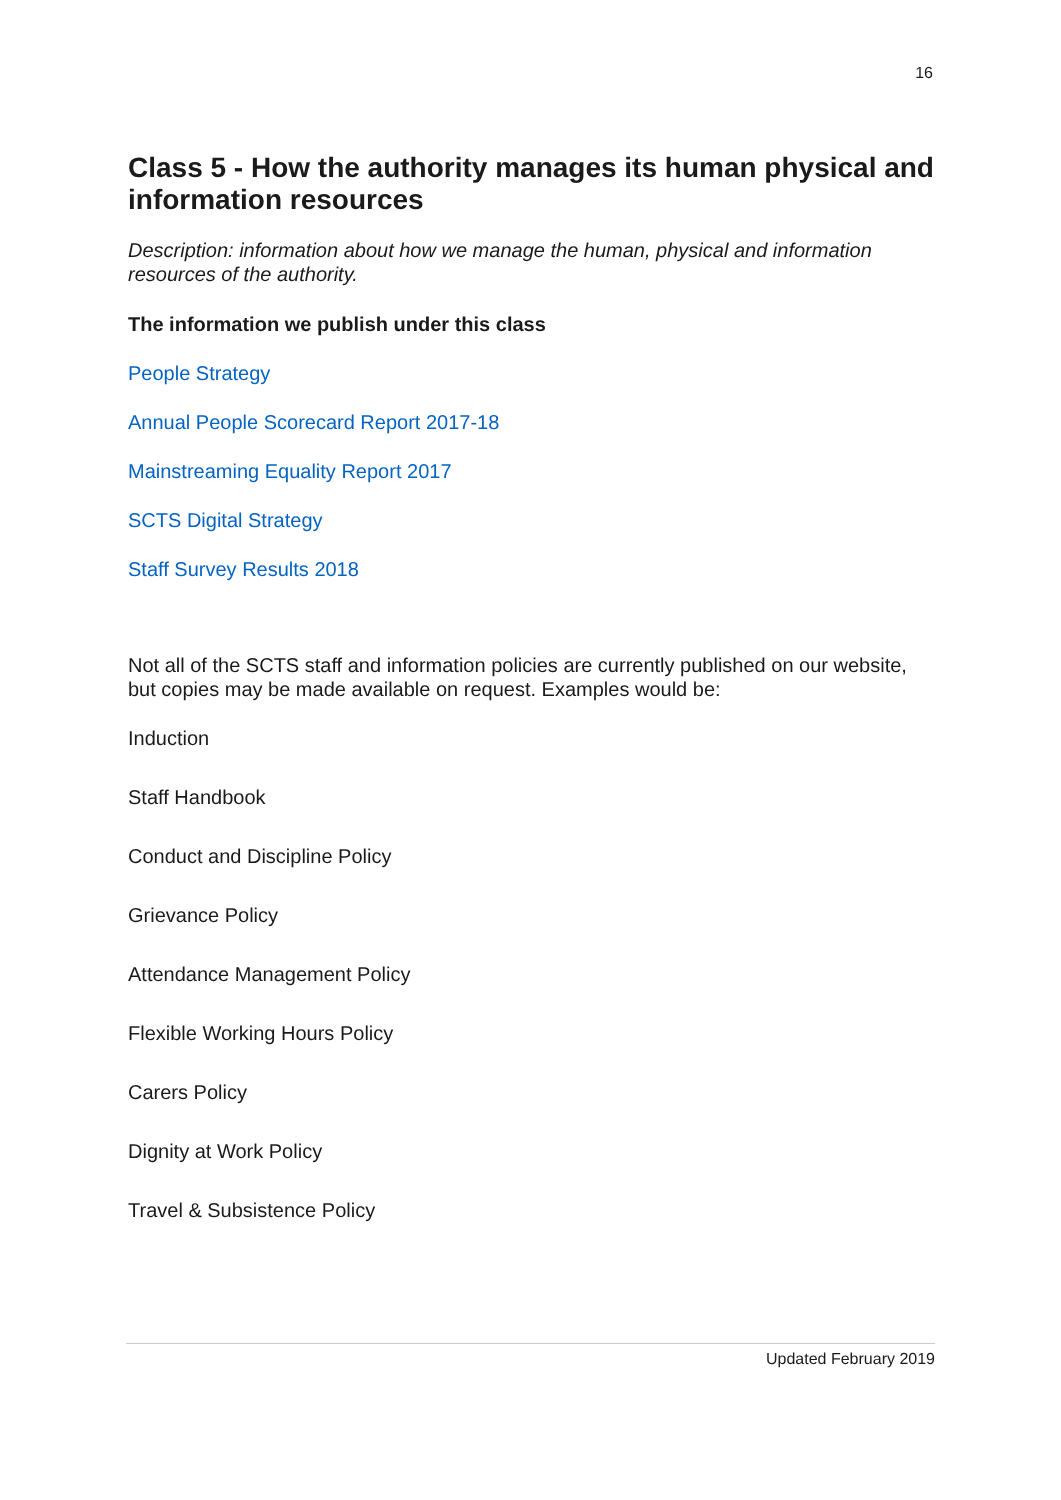16
Class 5 - How the authority manages its human physical and information resources
Description: information about how we manage the human, physical and information resources of the authority.
The information we publish under this class
People Strategy
Annual People Scorecard Report 2017-18
Mainstreaming Equality Report 2017
SCTS Digital Strategy
Staff Survey Results 2018
Not all of the SCTS staff and information policies are currently published on our website, but copies may be made available on request. Examples would be:
Induction
Staff Handbook
Conduct and Discipline Policy
Grievance Policy
Attendance Management Policy
Flexible Working Hours Policy
Carers Policy
Dignity at Work Policy
Travel & Subsistence Policy
Updated February 2019